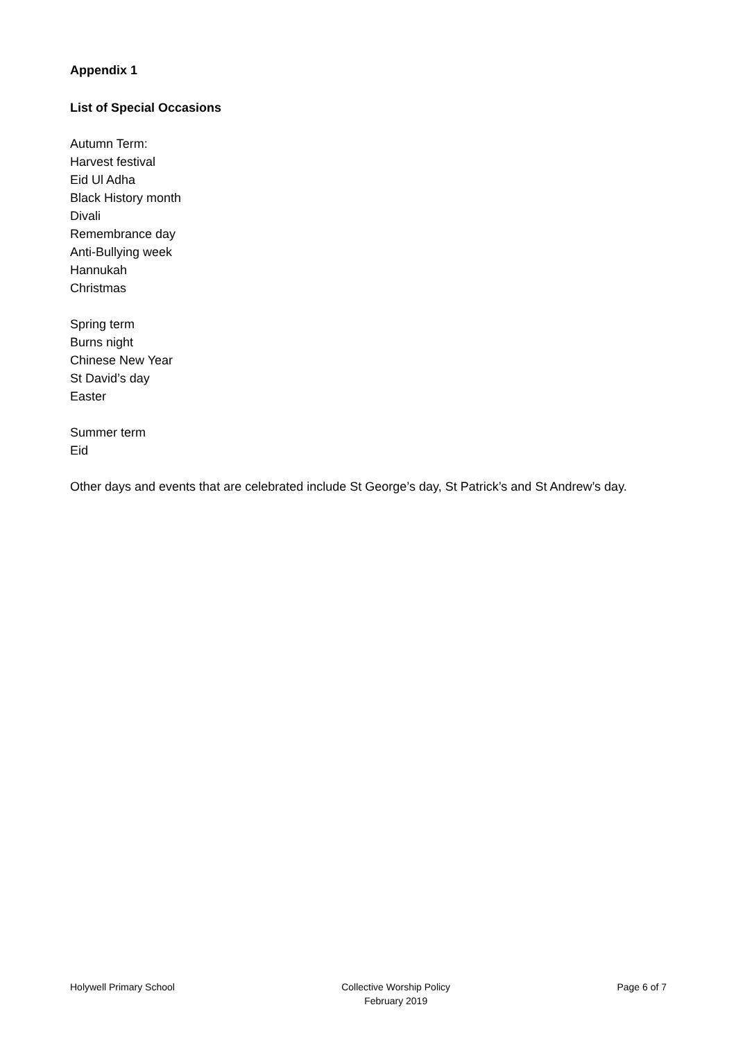Appendix 1
List of Special Occasions
Autumn Term:
Harvest festival
Eid Ul Adha
Black History month
Divali
Remembrance day
Anti-Bullying week
Hannukah
Christmas
Spring term
Burns night
Chinese New Year
St David’s day
Easter
Summer term
Eid
Other days and events that are celebrated include St George’s day, St Patrick’s and St Andrew’s day.
Holywell Primary School Collective Worship Policy
February 2019 Page 6 of 7